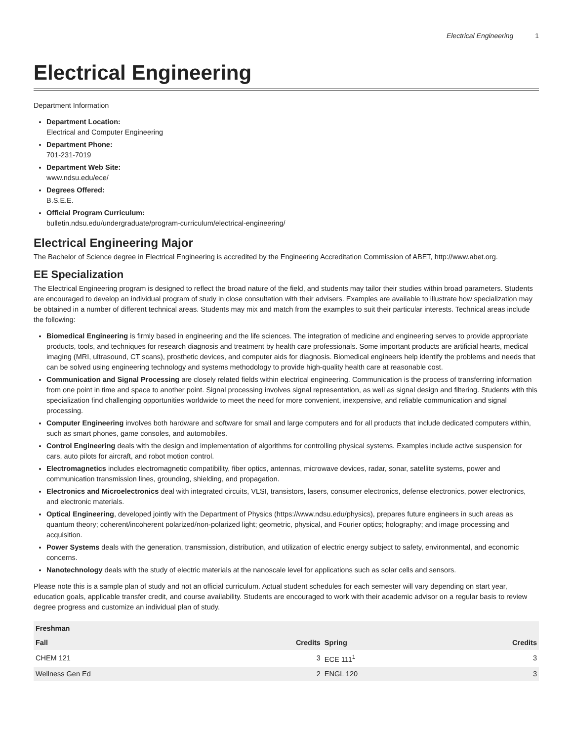Electrical Engineering 1
Electrical Engineering
Department Information
Department Location:
Electrical and Computer Engineering
Department Phone:
701-231-7019
Department Web Site:
www.ndsu.edu/ece/
Degrees Offered:
B.S.E.E.
Official Program Curriculum:
bulletin.ndsu.edu/undergraduate/program-curriculum/electrical-engineering/
Electrical Engineering Major
The Bachelor of Science degree in Electrical Engineering is accredited by the Engineering Accreditation Commission of ABET, http://www.abet.org.
EE Specialization
The Electrical Engineering program is designed to reflect the broad nature of the field, and students may tailor their studies within broad parameters. Students are encouraged to develop an individual program of study in close consultation with their advisers. Examples are available to illustrate how specialization may be obtained in a number of different technical areas. Students may mix and match from the examples to suit their particular interests. Technical areas include the following:
Biomedical Engineering is firmly based in engineering and the life sciences. The integration of medicine and engineering serves to provide appropriate products, tools, and techniques for research diagnosis and treatment by health care professionals. Some important products are artificial hearts, medical imaging (MRI, ultrasound, CT scans), prosthetic devices, and computer aids for diagnosis. Biomedical engineers help identify the problems and needs that can be solved using engineering technology and systems methodology to provide high-quality health care at reasonable cost.
Communication and Signal Processing are closely related fields within electrical engineering. Communication is the process of transferring information from one point in time and space to another point. Signal processing involves signal representation, as well as signal design and filtering. Students with this specialization find challenging opportunities worldwide to meet the need for more convenient, inexpensive, and reliable communication and signal processing.
Computer Engineering involves both hardware and software for small and large computers and for all products that include dedicated computers within, such as smart phones, game consoles, and automobiles.
Control Engineering deals with the design and implementation of algorithms for controlling physical systems. Examples include active suspension for cars, auto pilots for aircraft, and robot motion control.
Electromagnetics includes electromagnetic compatibility, fiber optics, antennas, microwave devices, radar, sonar, satellite systems, power and communication transmission lines, grounding, shielding, and propagation.
Electronics and Microelectronics deal with integrated circuits, VLSI, transistors, lasers, consumer electronics, defense electronics, power electronics, and electronic materials.
Optical Engineering, developed jointly with the Department of Physics (https://www.ndsu.edu/physics), prepares future engineers in such areas as quantum theory; coherent/incoherent polarized/non-polarized light; geometric, physical, and Fourier optics; holography; and image processing and acquisition.
Power Systems deals with the generation, transmission, distribution, and utilization of electric energy subject to safety, environmental, and economic concerns.
Nanotechnology deals with the study of electric materials at the nanoscale level for applications such as solar cells and sensors.
Please note this is a sample plan of study and not an official curriculum. Actual student schedules for each semester will vary depending on start year, education goals, applicable transfer credit, and course availability. Students are encouraged to work with their academic advisor on a regular basis to review degree progress and customize an individual plan of study.
| Freshman | | | |
| --- | --- | --- | --- |
| Fall | Credits | Spring | Credits |
| CHEM 121 | 3 | ECE 111<sup>1</sup> | 3 |
| Wellness Gen Ed | 2 | ENGL 120 | 3 |